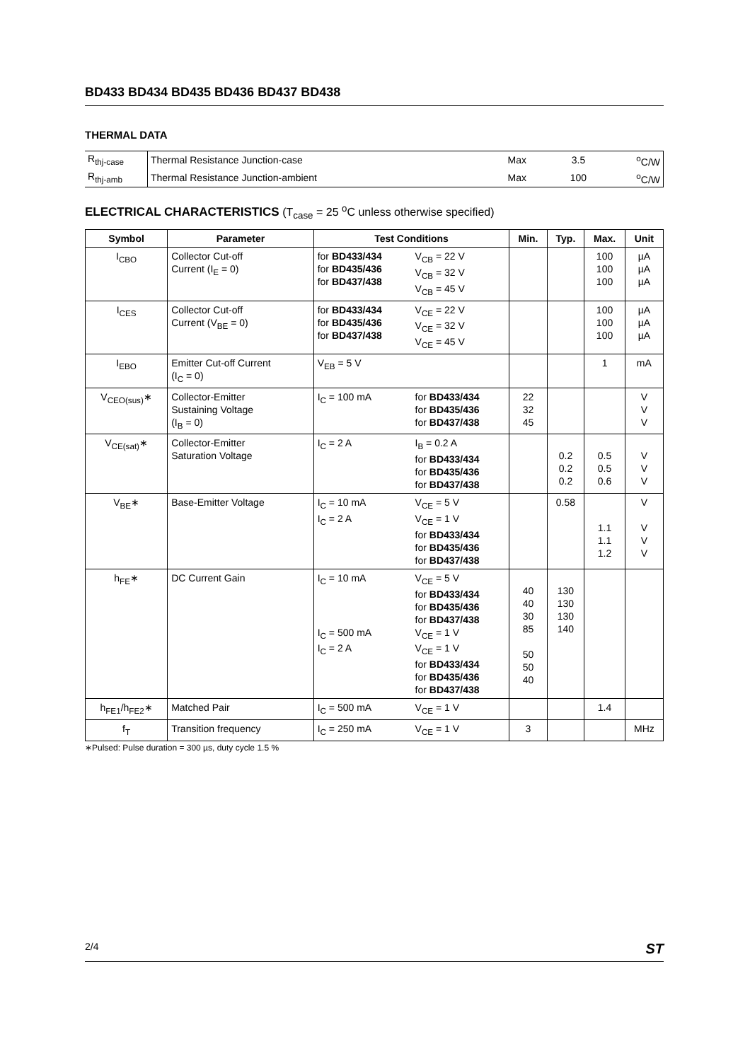BD433 BD434 BD435 BD436 BD437 BD438
THERMAL DATA
| R<sub>thj-case</sub> | Thermal Resistance Junction-case | Max | 3.5 | <sup>o</sup> C/W |
| R<sub>thj-amb</sub> | Thermal Resistance Junction-ambient | Max | 100 | <sup>o</sup> C/W |
ELECTRICAL CHARACTERISTICS (T<sub>case</sub> = 25 <sup>o</sup>C unless otherwise specified)
| Symbol | Parameter | Test Conditions | | Min. | Typ. | Max. | Unit |
| --- | --- | --- | --- | --- | --- | --- | --- |
| I<sub>CBO</sub> | Collector Cut-off Current (I<sub>E</sub> = 0) | for BD433/434 for BD435/436 for BD437/438 | V<sub>CB</sub> = 22 V V<sub>CB</sub> = 32 V V<sub>CB</sub> = 45 V | | | 100 100 100 | µA µA µA |
| I<sub>CES</sub> | Collector Cut-off Current (V<sub>BE</sub> = 0) | for BD433/434 for BD435/436 for BD437/438 | V<sub>CE</sub> = 22 V V<sub>CE</sub> = 32 V V<sub>CE</sub> = 45 V | | | 100 100 100 | µA µA µA |
| I<sub>EBO</sub> | Emitter Cut-off Current (I<sub>C</sub> = 0) | V<sub>EB</sub> = 5 V | | | | 1 | mA |
| V<sub>CEO(sus)</sub>∗ | Collector-Emitter Sustaining Voltage (I<sub>B</sub> = 0) | I<sub>C</sub> = 100 mA | for BD433/434 for BD435/436 for BD437/438 | 22 32 45 | | | V V V |
| V<sub>CE(sat)</sub>∗ | Collector-Emitter Saturation Voltage | I<sub>C</sub> = 2 A | I<sub>B</sub> = 0.2 A for BD433/434 for BD435/436 for BD437/438 | | 0.2 0.2 0.2 | 0.5 0.5 0.6 | V V V |
| V<sub>BE</sub>∗ | Base-Emitter Voltage | I<sub>C</sub> = 10 mA I<sub>C</sub> = 2 A | V<sub>CE</sub> = 5 V V<sub>CE</sub> = 1 V for BD433/434 for BD435/436 for BD437/438 | | 0.58 | 1.1 1.1 1.2 | V V V V |
| h<sub>FE</sub>∗ | DC Current Gain | I<sub>C</sub> = 10 mA I<sub>C</sub> = 500 mA I<sub>C</sub> = 2 A | V<sub>CE</sub> = 5 V for BD433/434 for BD435/436 for BD437/438 V<sub>CE</sub> = 1 V V<sub>CE</sub> = 1 V for BD433/434 for BD435/436 for BD437/438 | 40 40 30 85 50 50 40 | 130 130 130 140 | | |
| h<sub>FE1</sub>/h<sub>FE2</sub>∗ | Matched Pair | I<sub>C</sub> = 500 mA | V<sub>CE</sub> = 1 V | | | 1.4 | |
| f<sub>T</sub> | Transition frequency | I<sub>C</sub> = 250 mA | V<sub>CE</sub> = 1 V | 3 | | | MHz |
∗Pulsed: Pulse duration = 300 µs, duty cycle 1.5 %
2/4 ST